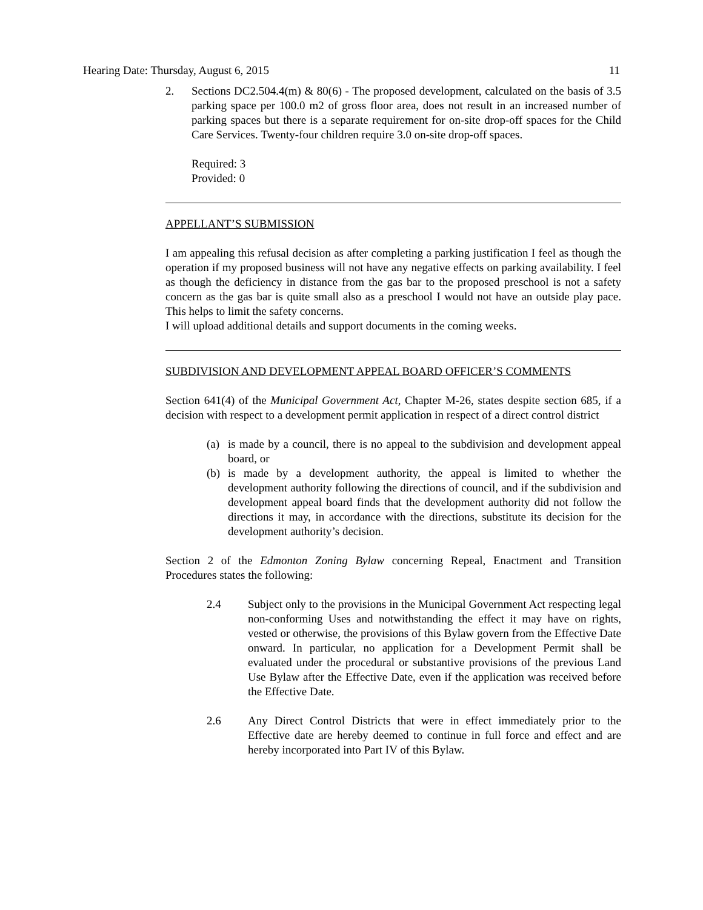Hearing Date: Thursday, August 6, 2015 11
2. Sections DC2.504.4(m) & 80(6) - The proposed development, calculated on the basis of 3.5 parking space per 100.0 m2 of gross floor area, does not result in an increased number of parking spaces but there is a separate requirement for on-site drop-off spaces for the Child Care Services. Twenty-four children require 3.0 on-site drop-off spaces.
Required: 3
Provided: 0
APPELLANT’S SUBMISSION
I am appealing this refusal decision as after completing a parking justification I feel as though the operation if my proposed business will not have any negative effects on parking availability. I feel as though the deficiency in distance from the gas bar to the proposed preschool is not a safety concern as the gas bar is quite small also as a preschool I would not have an outside play pace. This helps to limit the safety concerns.
I will upload additional details and support documents in the coming weeks.
SUBDIVISION AND DEVELOPMENT APPEAL BOARD OFFICER’S COMMENTS
Section 641(4) of the Municipal Government Act, Chapter M-26, states despite section 685, if a decision with respect to a development permit application in respect of a direct control district
(a) is made by a council, there is no appeal to the subdivision and development appeal board, or
(b) is made by a development authority, the appeal is limited to whether the development authority following the directions of council, and if the subdivision and development appeal board finds that the development authority did not follow the directions it may, in accordance with the directions, substitute its decision for the development authority’s decision.
Section 2 of the Edmonton Zoning Bylaw concerning Repeal, Enactment and Transition Procedures states the following:
2.4 Subject only to the provisions in the Municipal Government Act respecting legal non-conforming Uses and notwithstanding the effect it may have on rights, vested or otherwise, the provisions of this Bylaw govern from the Effective Date onward. In particular, no application for a Development Permit shall be evaluated under the procedural or substantive provisions of the previous Land Use Bylaw after the Effective Date, even if the application was received before the Effective Date.
2.6 Any Direct Control Districts that were in effect immediately prior to the Effective date are hereby deemed to continue in full force and effect and are hereby incorporated into Part IV of this Bylaw.